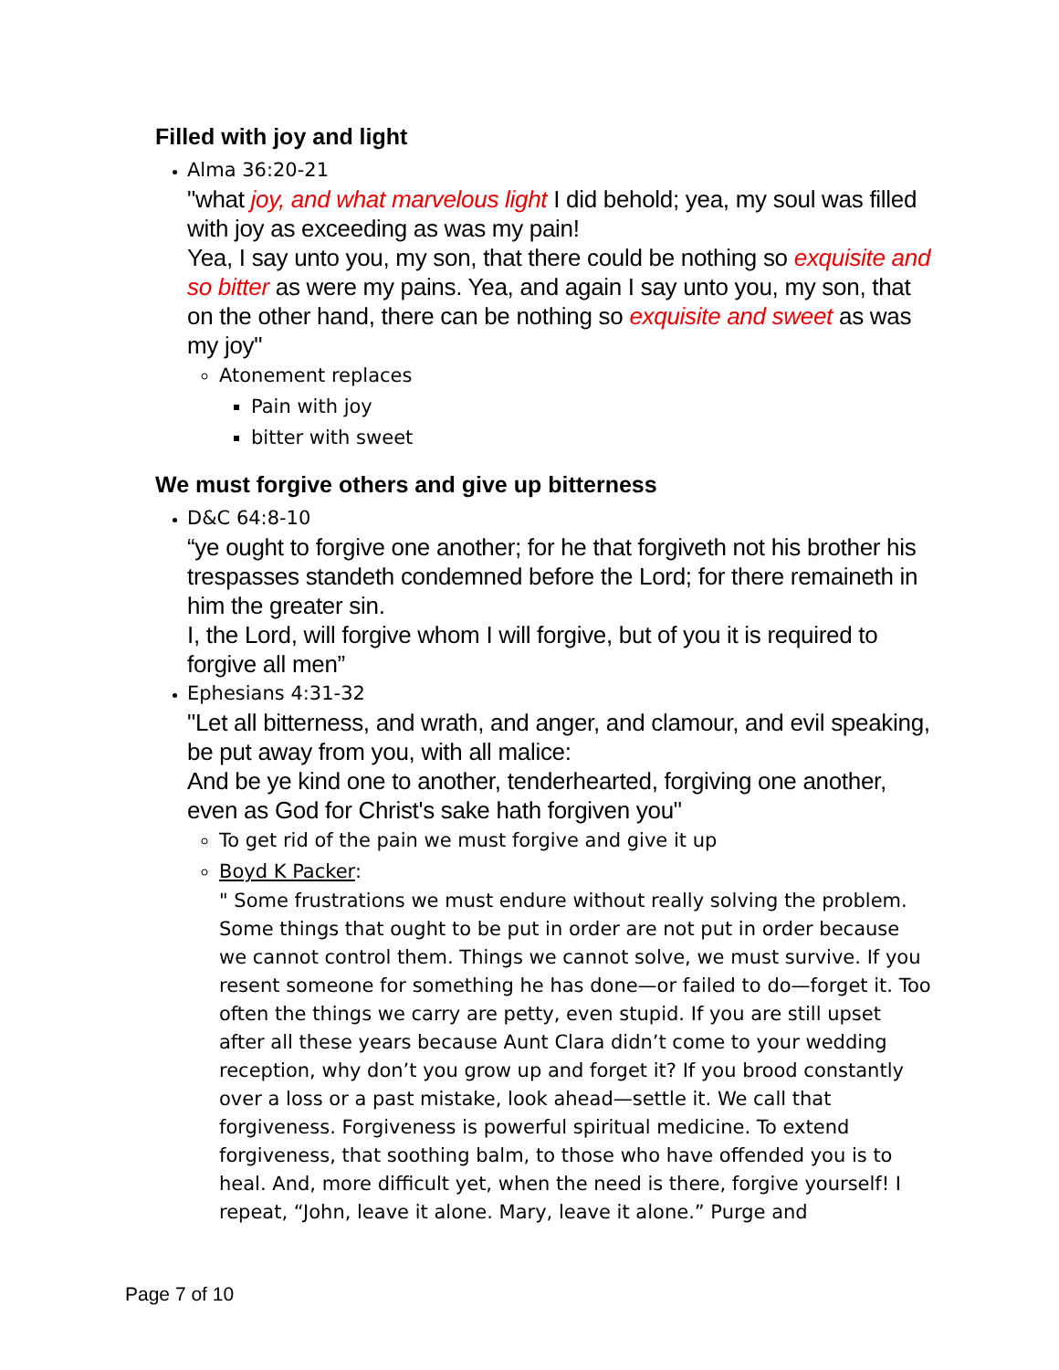Filled with joy and light
Alma 36:20-21
"what joy, and what marvelous light I did behold; yea, my soul was filled with joy as exceeding as was my pain!
Yea, I say unto you, my son, that there could be nothing so exquisite and so bitter as were my pains. Yea, and again I say unto you, my son, that on the other hand, there can be nothing so exquisite and sweet as was my joy"
Atonement replaces
Pain with joy
bitter with sweet
We must forgive others and give up bitterness
D&C 64:8-10
“ye ought to forgive one another; for he that forgiveth not his brother his trespasses standeth condemned before the Lord; for there remaineth in him the greater sin.
I, the Lord, will forgive whom I will forgive, but of you it is required to forgive all men”
Ephesians 4:31-32
"Let all bitterness, and wrath, and anger, and clamour, and evil speaking, be put away from you, with all malice:
And be ye kind one to another, tenderhearted, forgiving one another, even as God for Christ's sake hath forgiven you"
To get rid of the pain we must forgive and give it up
Boyd K Packer:
" Some frustrations we must endure without really solving the problem. Some things that ought to be put in order are not put in order because we cannot control them. Things we cannot solve, we must survive. If you resent someone for something he has done—or failed to do—forget it. Too often the things we carry are petty, even stupid. If you are still upset after all these years because Aunt Clara didn’t come to your wedding reception, why don’t you grow up and forget it? If you brood constantly over a loss or a past mistake, look ahead—settle it. We call that forgiveness. Forgiveness is powerful spiritual medicine. To extend forgiveness, that soothing balm, to those who have offended you is to heal. And, more difficult yet, when the need is there, forgive yourself! I repeat, “John, leave it alone. Mary, leave it alone.” Purge and
Page 7 of 10